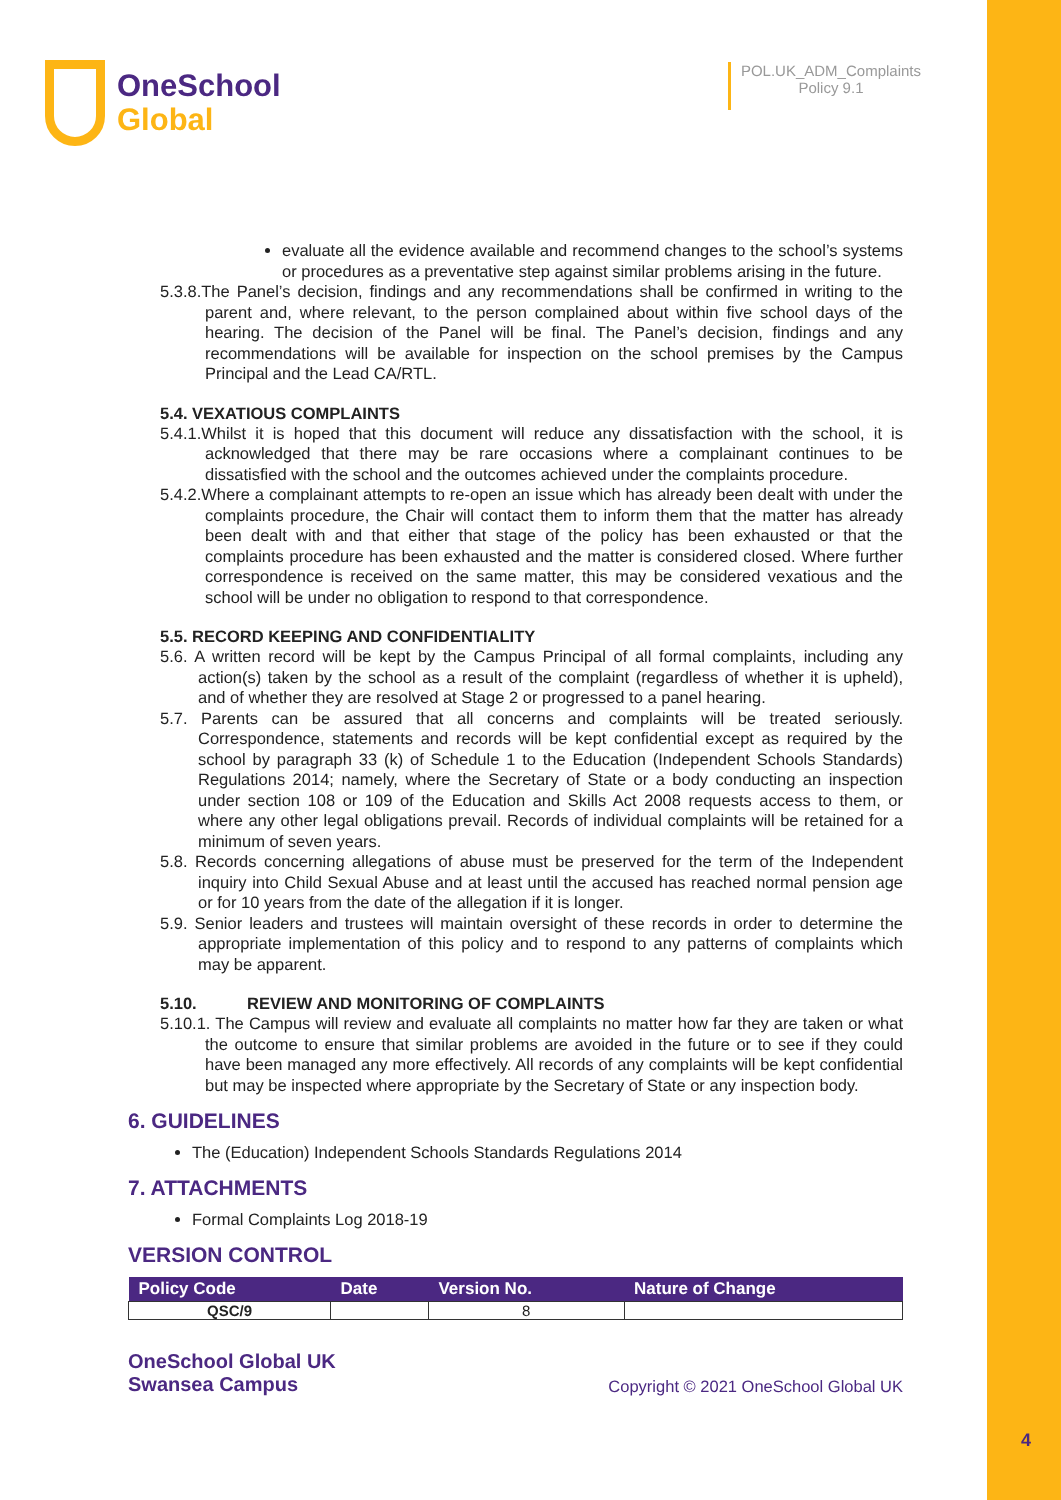OneSchool
Global
POL.UK_ADM_Complaints
Policy 9.1
evaluate all the evidence available and recommend changes to the school’s systems or procedures as a preventative step against similar problems arising in the future.
5.3.8.The Panel’s decision, findings and any recommendations shall be confirmed in writing to the parent and, where relevant, to the person complained about within five school days of the hearing. The decision of the Panel will be final. The Panel’s decision, findings and any recommendations will be available for inspection on the school premises by the Campus Principal and the Lead CA/RTL.
5.4. VEXATIOUS COMPLAINTS
5.4.1.Whilst it is hoped that this document will reduce any dissatisfaction with the school, it is acknowledged that there may be rare occasions where a complainant continues to be dissatisfied with the school and the outcomes achieved under the complaints procedure.
5.4.2.Where a complainant attempts to re-open an issue which has already been dealt with under the complaints procedure, the Chair will contact them to inform them that the matter has already been dealt with and that either that stage of the policy has been exhausted or that the complaints procedure has been exhausted and the matter is considered closed. Where further correspondence is received on the same matter, this may be considered vexatious and the school will be under no obligation to respond to that correspondence.
5.5. RECORD KEEPING AND CONFIDENTIALITY
5.6. A written record will be kept by the Campus Principal of all formal complaints, including any action(s) taken by the school as a result of the complaint (regardless of whether it is upheld), and of whether they are resolved at Stage 2 or progressed to a panel hearing.
5.7. Parents can be assured that all concerns and complaints will be treated seriously. Correspondence, statements and records will be kept confidential except as required by the school by paragraph 33 (k) of Schedule 1 to the Education (Independent Schools Standards) Regulations 2014; namely, where the Secretary of State or a body conducting an inspection under section 108 or 109 of the Education and Skills Act 2008 requests access to them, or where any other legal obligations prevail. Records of individual complaints will be retained for a minimum of seven years.
5.8. Records concerning allegations of abuse must be preserved for the term of the Independent inquiry into Child Sexual Abuse and at least until the accused has reached normal pension age or for 10 years from the date of the allegation if it is longer.
5.9. Senior leaders and trustees will maintain oversight of these records in order to determine the appropriate implementation of this policy and to respond to any patterns of complaints which may be apparent.
5.10. REVIEW AND MONITORING OF COMPLAINTS
5.10.1. The Campus will review and evaluate all complaints no matter how far they are taken or what the outcome to ensure that similar problems are avoided in the future or to see if they could have been managed any more effectively. All records of any complaints will be kept confidential but may be inspected where appropriate by the Secretary of State or any inspection body.
6. GUIDELINES
The (Education) Independent Schools Standards Regulations 2014
7. ATTACHMENTS
Formal Complaints Log 2018-19
VERSION CONTROL
| Policy Code | Date | Version No. | Nature of Change |
| --- | --- | --- | --- |
| QSC/9 | | 8 | |
OneSchool Global UK
Swansea Campus
Copyright © 2021 OneSchool Global UK
4